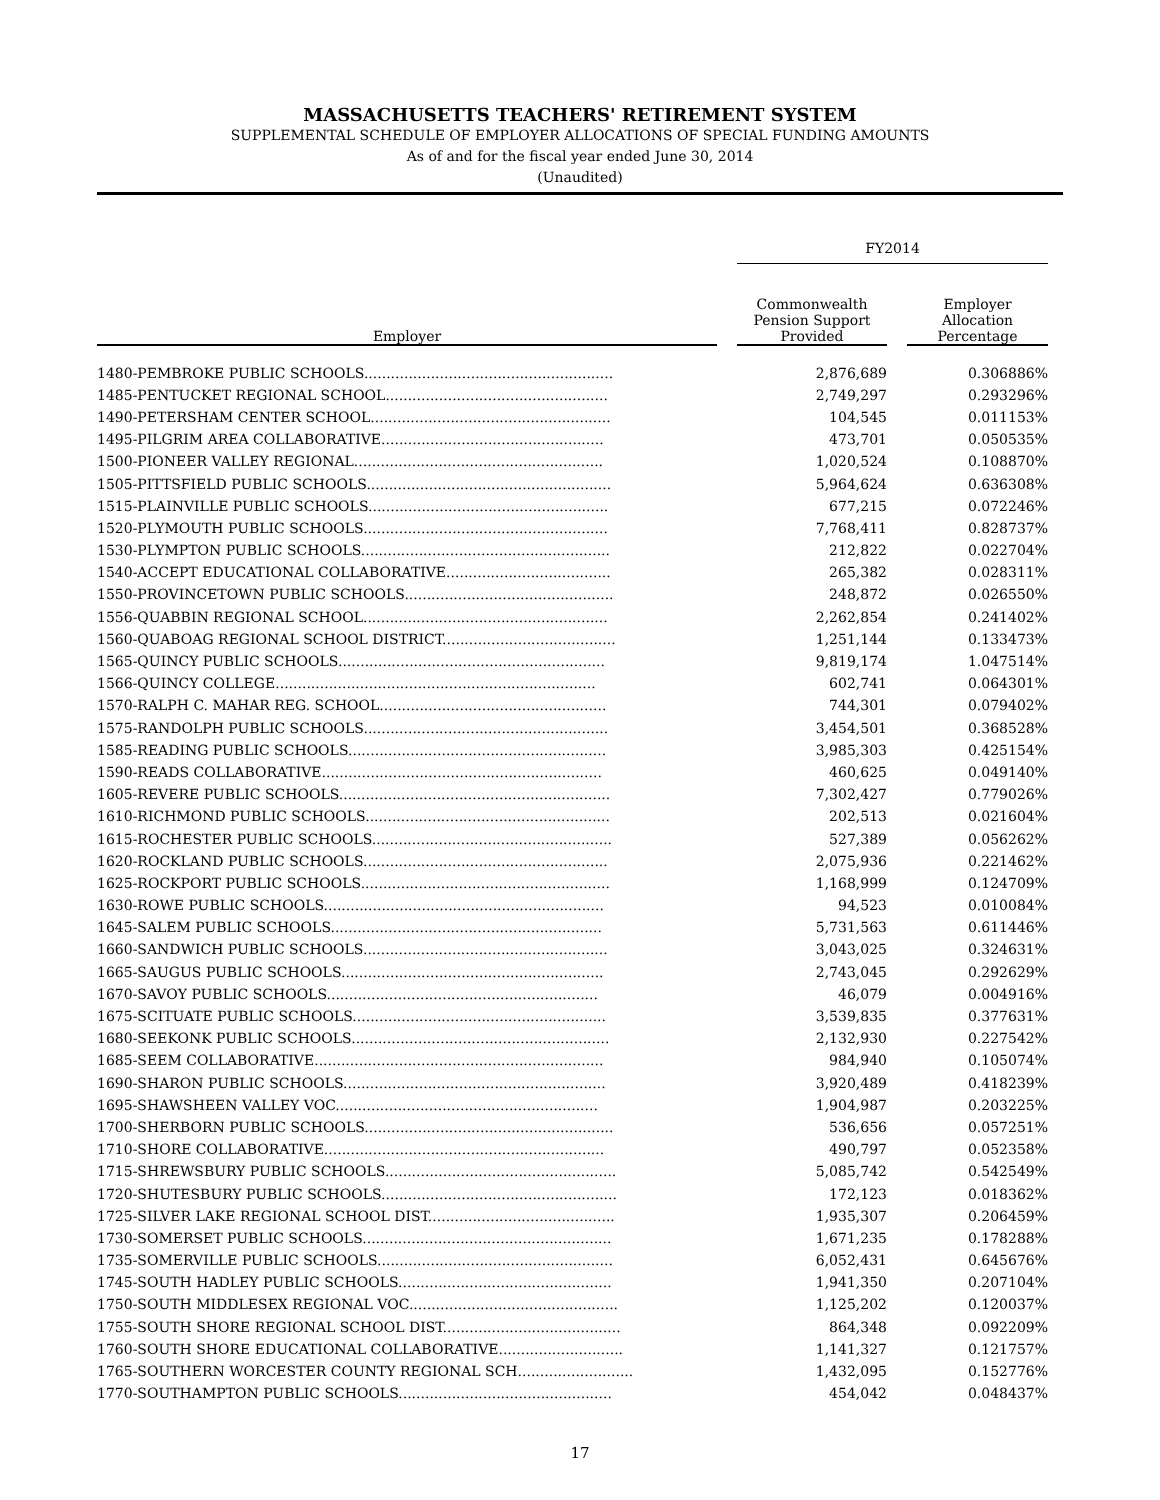MASSACHUSETTS TEACHERS' RETIREMENT SYSTEM
SUPPLEMENTAL SCHEDULE OF EMPLOYER ALLOCATIONS OF SPECIAL FUNDING AMOUNTS
As of and for the fiscal year ended June 30, 2014
(Unaudited)
| | | FY2014 | | |
| --- | --- | --- | --- | --- |
| Employer | | Commonwealth Pension Support Provided | | Employer Allocation Percentage |
| 1480-PEMBROKE PUBLIC SCHOOLS........................................................ | | 2,876,689 | | 0.306886% |
| 1485-PENTUCKET REGIONAL SCHOOL.................................................. | | 2,749,297 | | 0.293296% |
| 1490-PETERSHAM CENTER SCHOOL...................................................... | | 104,545 | | 0.011153% |
| 1495-PILGRIM AREA COLLABORATIVE.................................................. | | 473,701 | | 0.050535% |
| 1500-PIONEER VALLEY REGIONAL........................................................ | | 1,020,524 | | 0.108870% |
| 1505-PITTSFIELD PUBLIC SCHOOLS....................................................... | | 5,964,624 | | 0.636308% |
| 1515-PLAINVILLE PUBLIC SCHOOLS...................................................... | | 677,215 | | 0.072246% |
| 1520-PLYMOUTH PUBLIC SCHOOLS....................................................... | | 7,768,411 | | 0.828737% |
| 1530-PLYMPTON PUBLIC SCHOOLS........................................................ | | 212,822 | | 0.022704% |
| 1540-ACCEPT EDUCATIONAL COLLABORATIVE..................................... | | 265,382 | | 0.028311% |
| 1550-PROVINCETOWN PUBLIC SCHOOLS............................................... | | 248,872 | | 0.026550% |
| 1556-QUABBIN REGIONAL SCHOOL....................................................... | | 2,262,854 | | 0.241402% |
| 1560-QUABOAG REGIONAL SCHOOL DISTRICT....................................... | | 1,251,144 | | 0.133473% |
| 1565-QUINCY PUBLIC SCHOOLS............................................................ | | 9,819,174 | | 1.047514% |
| 1566-QUINCY COLLEGE........................................................................ | | 602,741 | | 0.064301% |
| 1570-RALPH C. MAHAR REG. SCHOOL................................................... | | 744,301 | | 0.079402% |
| 1575-RANDOLPH PUBLIC SCHOOLS....................................................... | | 3,454,501 | | 0.368528% |
| 1585-READING PUBLIC SCHOOLS.......................................................... | | 3,985,303 | | 0.425154% |
| 1590-READS COLLABORATIVE............................................................... | | 460,625 | | 0.049140% |
| 1605-REVERE PUBLIC SCHOOLS............................................................. | | 7,302,427 | | 0.779026% |
| 1610-RICHMOND PUBLIC SCHOOLS....................................................... | | 202,513 | | 0.021604% |
| 1615-ROCHESTER PUBLIC SCHOOLS...................................................... | | 527,389 | | 0.056262% |
| 1620-ROCKLAND PUBLIC SCHOOLS....................................................... | | 2,075,936 | | 0.221462% |
| 1625-ROCKPORT PUBLIC SCHOOLS........................................................ | | 1,168,999 | | 0.124709% |
| 1630-ROWE PUBLIC SCHOOLS............................................................... | | 94,523 | | 0.010084% |
| 1645-SALEM PUBLIC SCHOOLS............................................................. | | 5,731,563 | | 0.611446% |
| 1660-SANDWICH PUBLIC SCHOOLS....................................................... | | 3,043,025 | | 0.324631% |
| 1665-SAUGUS PUBLIC SCHOOLS........................................................... | | 2,743,045 | | 0.292629% |
| 1670-SAVOY PUBLIC SCHOOLS............................................................. | | 46,079 | | 0.004916% |
| 1675-SCITUATE PUBLIC SCHOOLS......................................................... | | 3,539,835 | | 0.377631% |
| 1680-SEEKONK PUBLIC SCHOOLS.......................................................... | | 2,132,930 | | 0.227542% |
| 1685-SEEM COLLABORATIVE................................................................. | | 984,940 | | 0.105074% |
| 1690-SHARON PUBLIC SCHOOLS........................................................... | | 3,920,489 | | 0.418239% |
| 1695-SHAWSHEEN VALLEY VOC........................................................... | | 1,904,987 | | 0.203225% |
| 1700-SHERBORN PUBLIC SCHOOLS........................................................ | | 536,656 | | 0.057251% |
| 1710-SHORE COLLABORATIVE............................................................... | | 490,797 | | 0.052358% |
| 1715-SHREWSBURY PUBLIC SCHOOLS.................................................... | | 5,085,742 | | 0.542549% |
| 1720-SHUTESBURY PUBLIC SCHOOLS..................................................... | | 172,123 | | 0.018362% |
| 1725-SILVER LAKE REGIONAL SCHOOL DIST.......................................... | | 1,935,307 | | 0.206459% |
| 1730-SOMERSET PUBLIC SCHOOLS........................................................ | | 1,671,235 | | 0.178288% |
| 1735-SOMERVILLE PUBLIC SCHOOLS..................................................... | | 6,052,431 | | 0.645676% |
| 1745-SOUTH HADLEY PUBLIC SCHOOLS................................................ | | 1,941,350 | | 0.207104% |
| 1750-SOUTH MIDDLESEX REGIONAL VOC............................................... | | 1,125,202 | | 0.120037% |
| 1755-SOUTH SHORE REGIONAL SCHOOL DIST........................................ | | 864,348 | | 0.092209% |
| 1760-SOUTH SHORE EDUCATIONAL COLLABORATIVE............................ | | 1,141,327 | | 0.121757% |
| 1765-SOUTHERN WORCESTER COUNTY REGIONAL SCH.......................... | | 1,432,095 | | 0.152776% |
| 1770-SOUTHAMPTON PUBLIC SCHOOLS................................................ | | 454,042 | | 0.048437% |
17